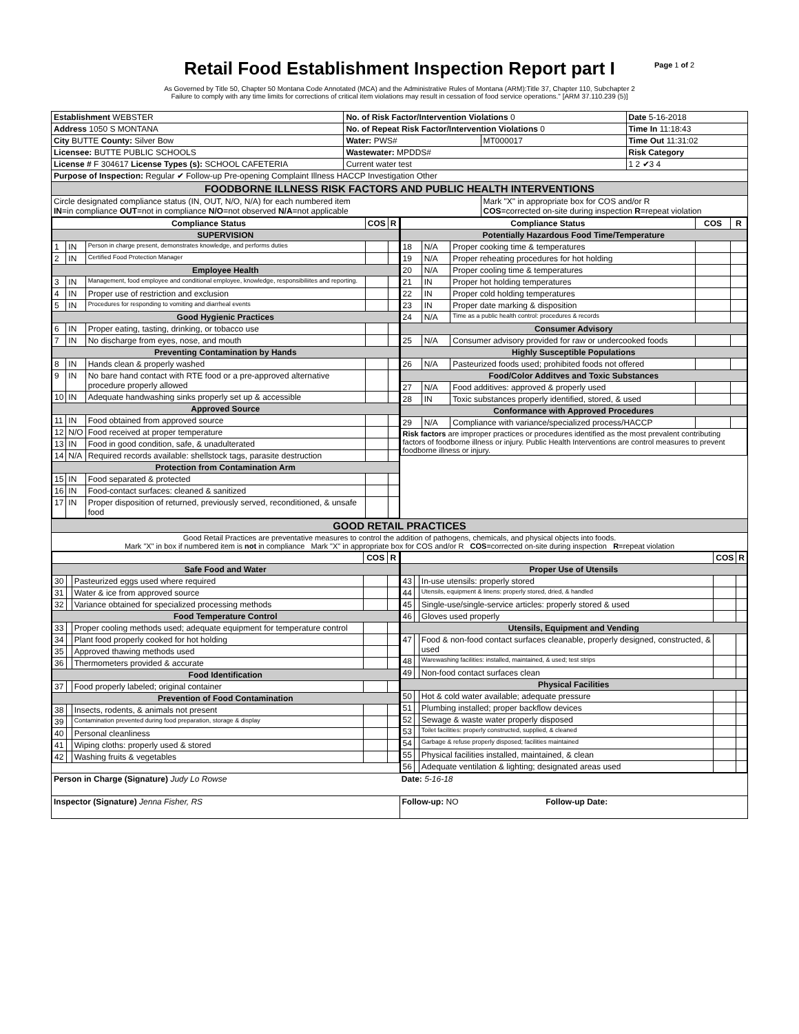Page 1 of 2
Retail Food Establishment Inspection Report part I
As Governed by Title 50, Chapter 50 Montana Code Annotated (MCA) and the Administrative Rules of Montana (ARM):Title 37, Chapter 110, Subchapter 2
Failure to comply with any time limits for corrections of critical item violations may result in cessation of food service operations." [ARM 37.110.239 (5)]
| Establishment WEBSTER | No. of Risk Factor/Intervention Violations 0 | | Date 5-16-2018 |
| Address 1050 S MONTANA | No. of Repeat Risk Factor/Intervention Violations 0 | | Time In 11:18:43 |
| City BUTTE County: Silver Bow | Water: PWS# | MT000017 | Time Out 11:31:02 |
| Licensee: BUTTE PUBLIC SCHOOLS | Wastewater: MPDDS# | | Risk Category |
| License # F 304617 License Types (s): SCHOOL CAFETERIA | Current water test | | 1 2 ✔3 4 |
| Purpose of Inspection: Regular ✔ Follow-up Pre-opening Complaint Illness HACCP Investigation Other | | | |
| FOODBORNE ILLNESS RISK FACTORS AND PUBLIC HEALTH INTERVENTIONS | | | |
| Circle designated compliance status (IN, OUT, N/O, N/A) for each numbered item IN =in compliance OUT =not in compliance N/O =not observed N/A =not applicable | | Mark "X" in appropriate box for COS and/or R COS =corrected on-site during inspection R =repeat violation | |
| / Compliance Status / / / COS / R / / --- / --- / --- / --- / --- / / SUPERVISION / / / / / / 1 / IN / Person in charge present, demonstrates knowledge, and performs duties / / / / 2 / IN / Certified Food Protection Manager / / / / Employee Health / / / / / / 3 / IN / Management, food employee and conditional employee, knowledge, responsibiliites and reporting. / / / / 4 / IN / Proper use of restriction and exclusion / / / / 5 / IN / Procedures for responding to vomiting and diarrheal events / / / / Good Hygienic Practices / / / / / / 6 / IN / Proper eating, tasting, drinking, or tobacco use / / / / 7 / IN / No discharge from eyes, nose, and mouth / / / / Preventing Contamination by Hands / / / / / / 8 / IN / Hands clean & properly washed / / / / 9 / IN / No bare hand contact with RTE food or a pre-approved alternative procedure properly allowed / / / / 10 / IN / Adequate handwashing sinks properly set up & accessible / / / / Approved Source / / / / / / 11 / IN / Food obtained from approved source / / / / 12 / N/O / Food received at proper temperature / / / / 13 / IN / Food in good condition, safe, & unadulterated / / / / 14 / N/A / Required records available: shellstock tags, parasite destruction / / / / Protection from Contamination Arm / / / / / / 15 / IN / Food separated & protected / / / / 16 / IN / Food-contact surfaces: cleaned & sanitized / / / / 17 / IN / Proper disposition of returned, previously served, reconditioned, & unsafe food / / / | / Compliance Status / / / COS / R / / --- / --- / --- / --- / --- / / Potentially Hazardous Food Time/Temperature / / / / / / 18 / N/A / Proper cooking time & temperatures / / / / 19 / N/A / Proper reheating procedures for hot holding / / / / 20 / N/A / Proper cooling time & temperatures / / / / 21 / IN / Proper hot holding temperatures / / / / 22 / IN / Proper cold holding temperatures / / / / 23 / IN / Proper date marking & disposition / / / / 24 / N/A / Time as a public health control: procedures & records / / / / Consumer Advisory / / / / / / 25 / N/A / Consumer advisory provided for raw or undercooked foods / / / / Highly Susceptible Populations / / / / / / 26 / N/A / Pasteurized foods used; prohibited foods not offered / / / / Food/Color Additves and Toxic Substances / / / / / / 27 / N/A / Food additives: approved & properly used / / / / 28 / IN / Toxic substances properly identified, stored, & used / / / / Conformance with Approved Procedures / / / / / / 29 / N/A / Compliance with variance/specialized process/HACCP / / / / Risk factors are improper practices or procedures identified as the most prevalent contributing factors of foodborne illness or injury. Public Health Interventions are control measures to prevent foodborne illness or injury. / / / / / |
| GOOD RETAIL PRACTICES | |
| Good Retail Practices are preventative measures to control the addition of pathogens, chemicals, and physical objects into foods. Mark "X" in box if numbered item is not in compliance Mark "X" in appropriate box for COS and/or R COS =corrected on-site during inspection R =repeat violation | |
| / / / / COS / R / / --- / --- / --- / --- / --- / / Safe Food and Water / / / / / / 30 / / Pasteurized eggs used where required / / / / 31 / / Water & ice from approved source / / / / 32 / / Variance obtained for specialized processing methods / / / / Food Temperature Control / / / / / / 33 / / Proper cooling methods used; adequate equipment for temperature control / / / / 34 / / Plant food properly cooked for hot holding / / / / 35 / / Approved thawing methods used / / / / 36 / / Thermometers provided & accurate / / / / Food Identification / / / / / / 37 / / Food properly labeled; original container / / / / Prevention of Food Contamination / / / / / / 38 / / Insects, rodents, & animals not present / / / / 39 / / Contamination prevented during food preparation, storage & display / / / / 40 / / Personal cleanliness / / / / 41 / / Wiping cloths: properly used & stored / / / / 42 / / Washing fruits & vegetables / / / | / / / / COS / R / / --- / --- / --- / --- / --- / / Proper Use of Utensils / / / / / / 43 / / In-use utensils: properly stored / / / / 44 / / Utensils, equipment & linens: properly stored, dried, & handled / / / / 45 / / Single-use/single-service articles: properly stored & used / / / / 46 / / Gloves used properly / / / / Utensils, Equipment and Vending / / / / / / 47 / / Food & non-food contact surfaces cleanable, properly designed, constructed, & used / / / / 48 / / Warewashing facilities: installed, maintained, & used; test strips / / / / 49 / / Non-food contact surfaces clean / / / / Physical Facilities / / / / / / 50 / / Hot & cold water available; adequate pressure / / / / 51 / / Plumbing installed; proper backflow devices / / / / 52 / / Sewage & waste water properly disposed / / / / 53 / / Toilet facilities: properly constructed, supplied, & cleaned / / / / 54 / / Garbage & refuse properly disposed; facilities maintained / / / / 55 / / Physical facilities installed, maintained, & clean / / / / 56 / / Adequate ventilation & lighting; designated areas used / / / |
| Person in Charge (Signature) Judy Lo Rowse Date: 5-16-18 | |
| Inspector (Signature) Jenna Fisher, RS | Follow-up: NO Follow-up Date: |